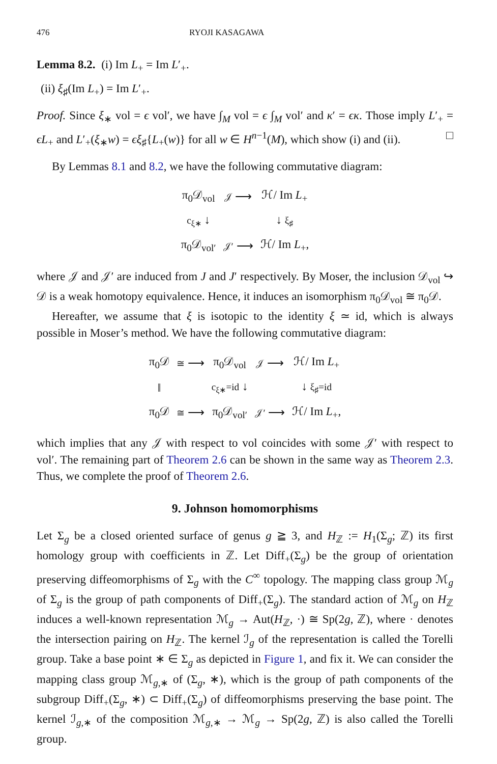476 RYOJI KASAGAWA
Lemma 8.2. (i) Im L<sub>+</sub> = Im L′<sub>+</sub>.
(ii) ξ<sub>♯</sub>(Im L<sub>+</sub>) = Im L′<sub>+</sub>.
Proof. Since ξ<sub>∗</sub> vol = ϵ vol′, we have ∫<sub>M</sub> vol = ϵ ∫<sub>M</sub> vol′ and κ′ = ϵκ. Those imply L′<sub>+</sub> = ϵL<sub>+</sub> and L′<sub>+</sub>(ξ<sub>∗</sub>w) = ϵξ<sub>♯</sub>{L<sub>+</sub>(w)} for all w ∈ H<sup>n−1</sup>(M), which show (i) and (ii). □
By Lemmas 8.1 and 8.2, we have the following commutative diagram:
| π<sub>0</sub>𝒟<sub>vol</sub> | 𝒥 ⟶ | ℋ/ Im L<sub>+</sub> |
| c<sub>ξ∗</sub> ↓ | | ↓ ξ<sub>♯</sub> |
| π<sub>0</sub>𝒟<sub>vol′</sub> | 𝒥′ ⟶ | ℋ/ Im L<sub>+</sub>, |
where 𝒥 and 𝒥′ are induced from J and J′ respectively. By Moser, the inclusion 𝒟<sub>vol</sub> ↪ 𝒟 is a weak homotopy equivalence. Hence, it induces an isomorphism π<sub>0</sub>𝒟<sub>vol</sub> ≅ π<sub>0</sub>𝒟.
Hereafter, we assume that ξ is isotopic to the identity ξ ≃ id, which is always possible in Moser’s method. We have the following commutative diagram:
| π<sub>0</sub>𝒟 | ≅ ⟶ | π<sub>0</sub>𝒟<sub>vol</sub> | 𝒥 ⟶ | ℋ/ Im L<sub>+</sub> |
| ‖ | | c<sub>ξ∗</sub>=id ↓ | | ↓ ξ<sub>♯</sub>=id |
| π<sub>0</sub>𝒟 | ≅ ⟶ | π<sub>0</sub>𝒟<sub>vol′</sub> | 𝒥′ ⟶ | ℋ/ Im L<sub>+</sub>, |
which implies that any 𝒥 with respect to vol coincides with some 𝒥′ with respect to vol′. The remaining part of Theorem 2.6 can be shown in the same way as Theorem 2.3. Thus, we complete the proof of Theorem 2.6.
9. Johnson homomorphisms
Let Σ<sub>g</sub> be a closed oriented surface of genus g ≧ 3, and H<sub>ℤ</sub> := H<sub>1</sub>(Σ<sub>g</sub>; ℤ) its first homology group with coefficients in ℤ. Let Diff<sub>+</sub>(Σ<sub>g</sub>) be the group of orientation preserving diffeomorphisms of Σ<sub>g</sub> with the C<sup>∞</sup> topology. The mapping class group ℳ<sub>g</sub> of Σ<sub>g</sub> is the group of path components of Diff<sub>+</sub>(Σ<sub>g</sub>). The standard action of ℳ<sub>g</sub> on H<sub>ℤ</sub> induces a well-known representation ℳ<sub>g</sub> → Aut(H<sub>ℤ</sub>, ·) ≅ Sp(2g, ℤ), where · denotes the intersection pairing on H<sub>ℤ</sub>. The kernel ℐ<sub>g</sub> of the representation is called the Torelli group. Take a base point ∗ ∈ Σ<sub>g</sub> as depicted in Figure 1, and fix it. We can consider the mapping class group ℳ<sub>g,∗</sub> of (Σ<sub>g</sub>, ∗), which is the group of path components of the subgroup Diff<sub>+</sub>(Σ<sub>g</sub>, ∗) ⊂ Diff<sub>+</sub>(Σ<sub>g</sub>) of diffeomorphisms preserving the base point. The kernel ℐ<sub>g,∗</sub> of the composition ℳ<sub>g,∗</sub> → ℳ<sub>g</sub> → Sp(2g, ℤ) is also called the Torelli group.